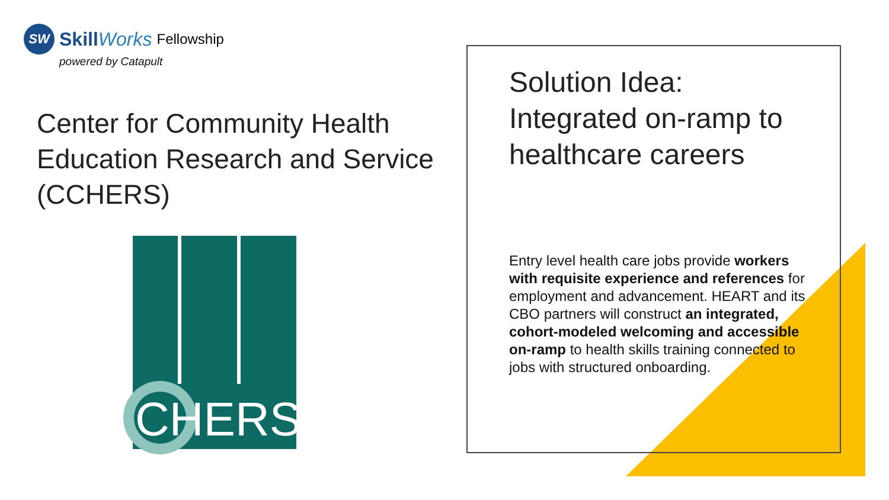SW
SkillWorks Fellowship
powered by Catapult
Center for Community Health Education Research and Service (CCHERS)
CHERS
Solution Idea: Integrated on-ramp to healthcare careers
Entry level health care jobs provide workers with requisite experience and references for employment and advancement. HEART and its CBO partners will construct an integrated, cohort-modeled welcoming and accessible on-ramp to health skills training connected to jobs with structured onboarding.